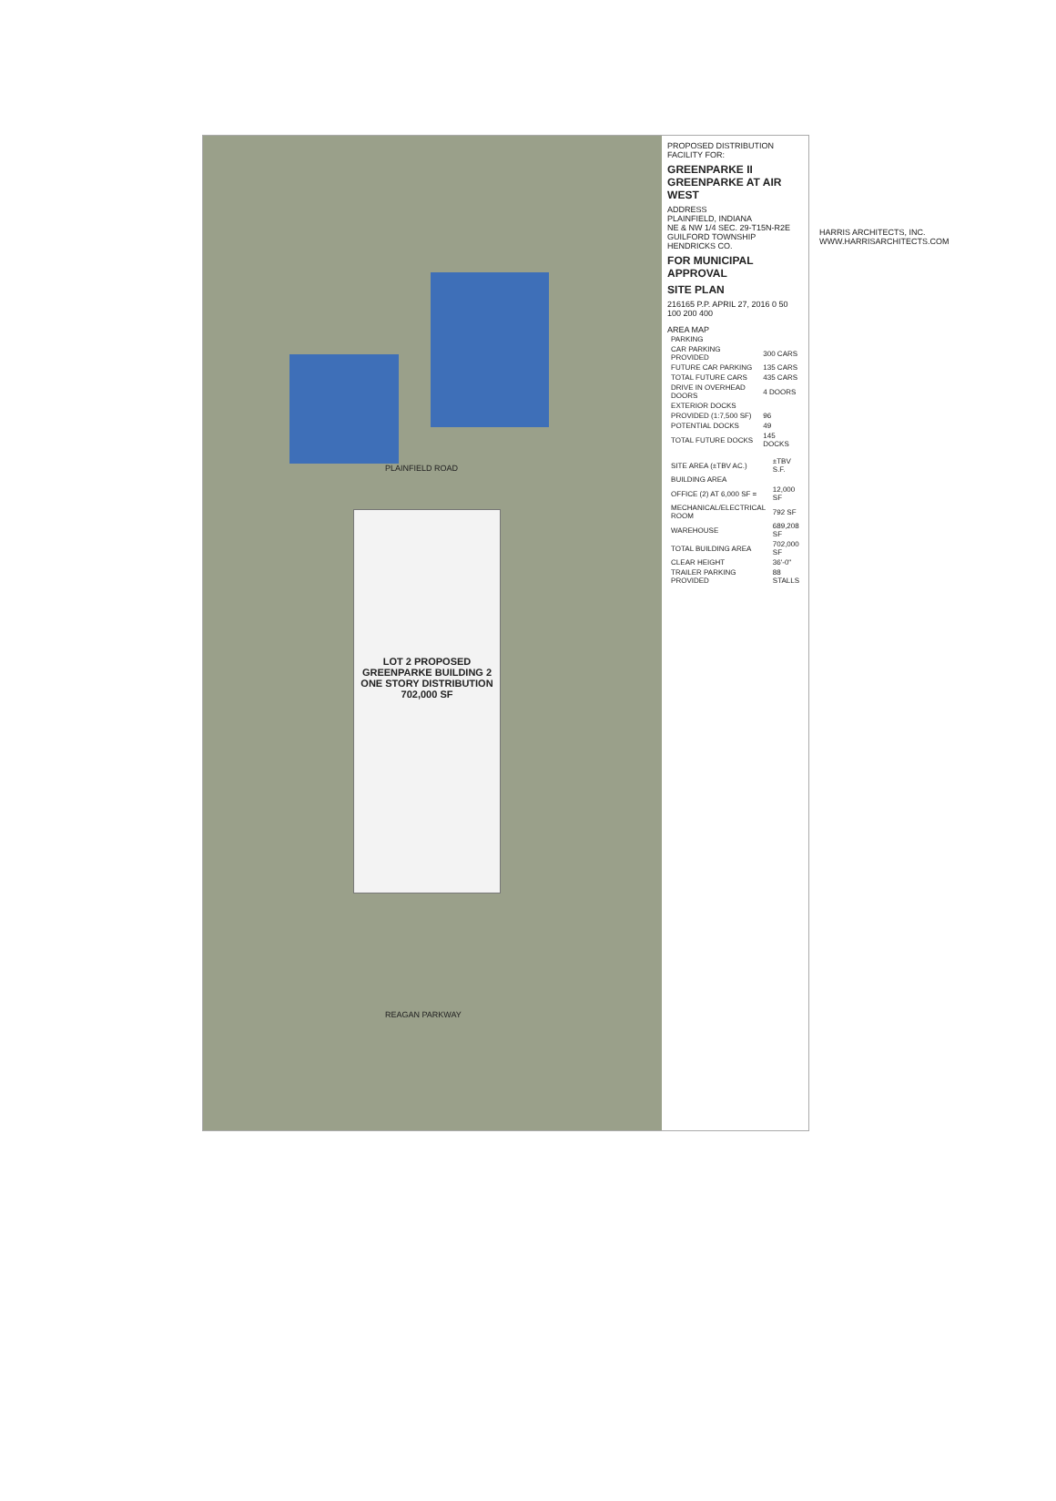LOT 2 PROPOSED GREENPARKE BUILDING 2
ONE STORY DISTRIBUTION
702,000 SF
PLAINFIELD ROAD
REAGAN PARKWAY
PROPOSED DISTRIBUTION FACILITY FOR:
GREENPARKE II
GREENPARKE AT AIR WEST
ADDRESS
PLAINFIELD, INDIANA
NE & NW 1/4 SEC. 29-T15N-R2E GUILFORD TOWNSHIP HENDRICKS CO.
FOR MUNICIPAL APPROVAL
SITE PLAN
216165 P.P. APRIL 27, 2016 0 50 100 200 400
AREA MAP
| PARKING | |
| CAR PARKING PROVIDED | 300 CARS |
| FUTURE CAR PARKING | 135 CARS |
| TOTAL FUTURE CARS | 435 CARS |
| DRIVE IN OVERHEAD DOORS | 4 DOORS |
| EXTERIOR DOCKS | |
| PROVIDED (1:7,500 SF) | 96 |
| POTENTIAL DOCKS | 49 |
| TOTAL FUTURE DOCKS | 145 DOCKS |
| SITE AREA (±TBV AC.) | ±TBV S.F. |
| BUILDING AREA | |
| OFFICE (2) AT 6,000 SF = | 12,000 SF |
| MECHANICAL/ELECTRICAL ROOM | 792 SF |
| WAREHOUSE | 689,208 SF |
| TOTAL BUILDING AREA | 702,000 SF |
| CLEAR HEIGHT | 36'-0" |
| TRAILER PARKING PROVIDED | 88 STALLS |
HARRIS ARCHITECTS, INC.
WWW.HARRISARCHITECTS.COM